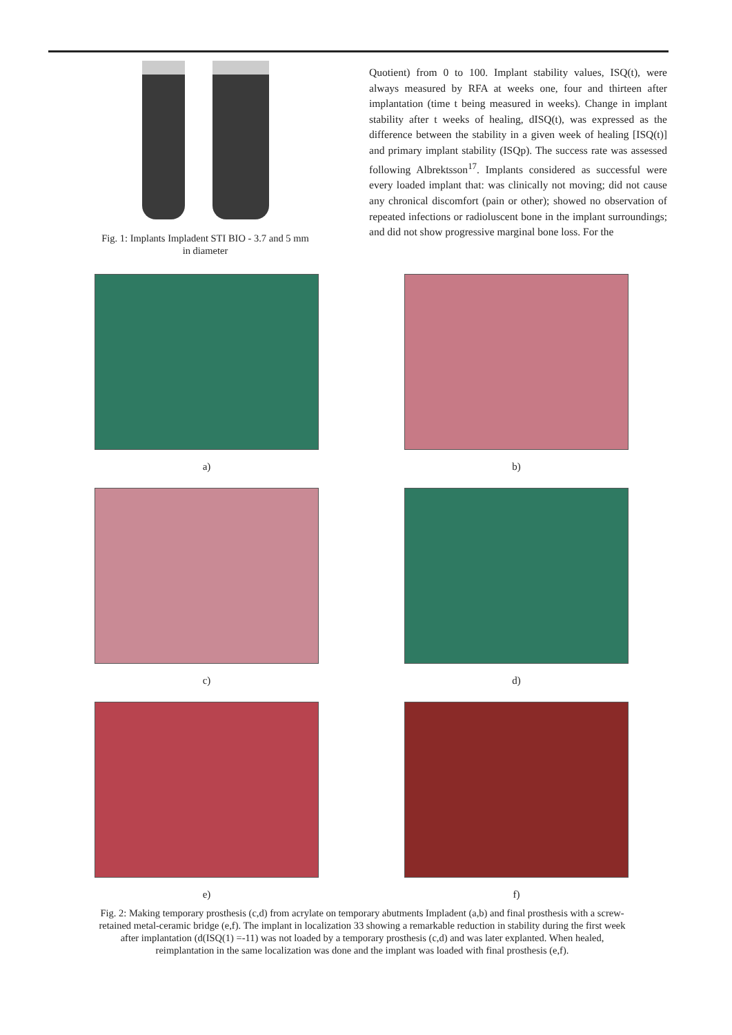Fig. 1: Implants Impladent STI BIO - 3.7 and 5 mm
in diameter
Quotient) from 0 to 100. Implant stability values, ISQ(t), were always measured by RFA at weeks one, four and thirteen after implantation (time t being measured in weeks). Change in implant stability after t weeks of healing, dISQ(t), was expressed as the difference between the stability in a given week of healing [ISQ(t)] and primary implant stability (ISQp). The success rate was assessed following Albrektsson<sup>17</sup>. Implants considered as successful were every loaded implant that: was clinically not moving; did not cause any chronical discomfort (pain or other); showed no observation of repeated infections or radioluscent bone in the implant surroundings; and did not show progressive marginal bone loss. For the
a)
b)
c)
d)
e)
f)
Fig. 2: Making temporary prosthesis (c,d) from acrylate on temporary abutments Impladent (a,b) and final prosthesis with a screw-retained metal-ceramic bridge (e,f). The implant in localization 33 showing a remarkable reduction in stability during the first week after implantation (d(ISQ(1) =-11) was not loaded by a temporary prosthesis (c,d) and was later explanted. When healed, reimplantation in the same localization was done and the implant was loaded with final prosthesis (e,f).